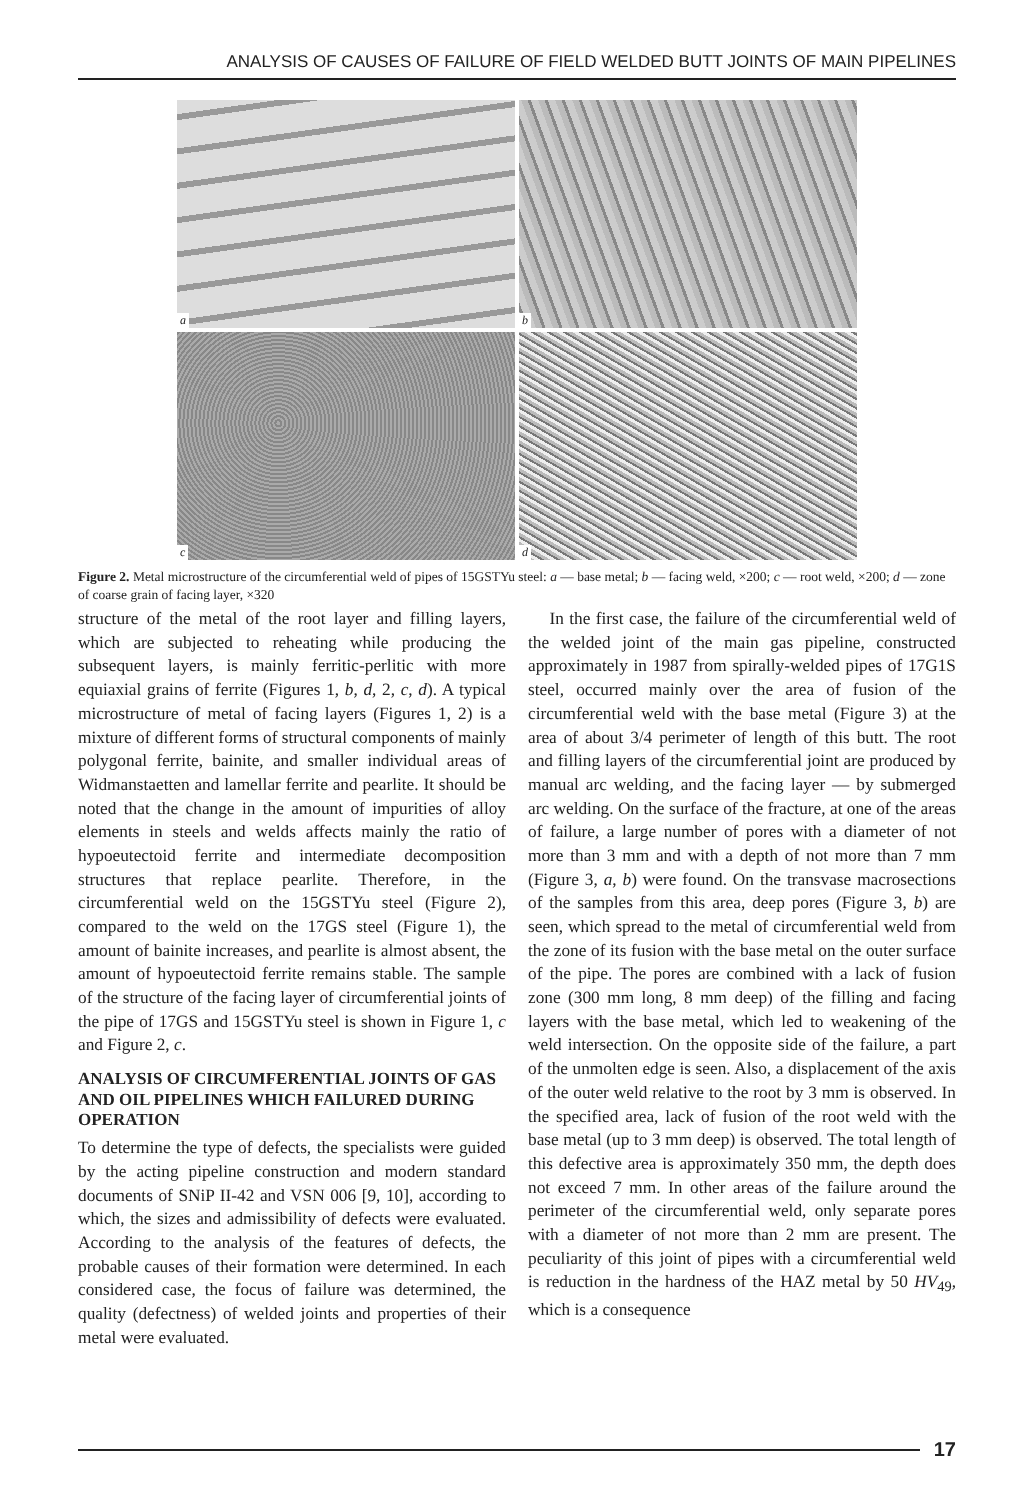ANALYSIS OF CAUSES OF FAILURE OF FIELD WELDED BUTT JOINTS OF MAIN PIPELINES
a
b
c
d
Figure 2. Metal microstructure of the circumferential weld of pipes of 15GSTYu steel: a — base metal; b — facing weld, ×200; c — root weld, ×200; d — zone of coarse grain of facing layer, ×320
structure of the metal of the root layer and filling layers, which are subjected to reheating while producing the subsequent layers, is mainly ferritic-perlitic with more equiaxial grains of ferrite (Figures 1, b, d, 2, c, d). A typical microstructure of metal of facing layers (Figures 1, 2) is a mixture of different forms of structural components of mainly polygonal ferrite, bainite, and smaller individual areas of Widmanstaetten and lamellar ferrite and pearlite. It should be noted that the change in the amount of impurities of alloy elements in steels and welds affects mainly the ratio of hypoeutectoid ferrite and intermediate decomposition structures that replace pearlite. Therefore, in the circumferential weld on the 15GSTYu steel (Figure 2), compared to the weld on the 17GS steel (Figure 1), the amount of bainite increases, and pearlite is almost absent, the amount of hypoeutectoid ferrite remains stable. The sample of the structure of the facing layer of circumferential joints of the pipe of 17GS and 15GSTYu steel is shown in Figure 1, c and Figure 2, c.
ANALYSIS OF CIRCUMFERENTIAL JOINTS OF GAS AND OIL PIPELINES WHICH FAILURED DURING OPERATION
To determine the type of defects, the specialists were guided by the acting pipeline construction and modern standard documents of SNiP II-42 and VSN 006 [9, 10], according to which, the sizes and admissibility of defects were evaluated. According to the analysis of the features of defects, the probable causes of their formation were determined. In each considered case, the focus of failure was determined, the quality (defectness) of welded joints and properties of their metal were evaluated.
In the first case, the failure of the circumferential weld of the welded joint of the main gas pipeline, constructed approximately in 1987 from spirally-welded pipes of 17G1S steel, occurred mainly over the area of fusion of the circumferential weld with the base metal (Figure 3) at the area of about 3/4 perimeter of length of this butt. The root and filling layers of the circumferential joint are produced by manual arc welding, and the facing layer — by submerged arc welding. On the surface of the fracture, at one of the areas of failure, a large number of pores with a diameter of not more than 3 mm and with a depth of not more than 7 mm (Figure 3, a, b) were found. On the transvase macrosections of the samples from this area, deep pores (Figure 3, b) are seen, which spread to the metal of circumferential weld from the zone of its fusion with the base metal on the outer surface of the pipe. The pores are combined with a lack of fusion zone (300 mm long, 8 mm deep) of the filling and facing layers with the base metal, which led to weakening of the weld intersection. On the opposite side of the failure, a part of the unmolten edge is seen. Also, a displacement of the axis of the outer weld relative to the root by 3 mm is observed. In the specified area, lack of fusion of the root weld with the base metal (up to 3 mm deep) is observed. The total length of this defective area is approximately 350 mm, the depth does not exceed 7 mm. In other areas of the failure around the perimeter of the circumferential weld, only separate pores with a diameter of not more than 2 mm are present. The peculiarity of this joint of pipes with a circumferential weld is reduction in the hardness of the HAZ metal by 50 HV<sub>49</sub>, which is a consequence
17